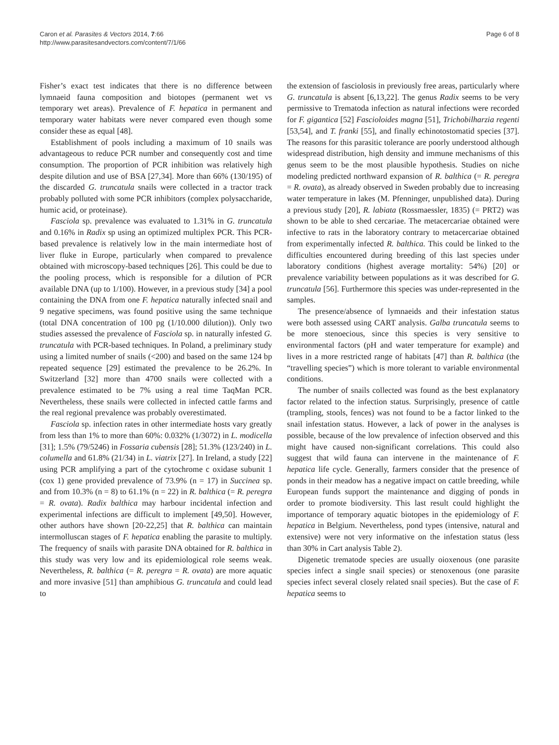Caron et al. Parasites & Vectors 2014, 7:66
http://www.parasitesandvectors.com/content/7/1/66
Page 6 of 8
Fisher’s exact test indicates that there is no difference between lymnaeid fauna composition and biotopes (permanent wet vs temporary wet areas). Prevalence of F. hepatica in permanent and temporary water habitats were never compared even though some consider these as equal [48].
Establishment of pools including a maximum of 10 snails was advantageous to reduce PCR number and consequently cost and time consumption. The proportion of PCR inhibition was relatively high despite dilution and use of BSA [27,34]. More than 66% (130/195) of the discarded G. truncatula snails were collected in a tractor track probably polluted with some PCR inhibitors (complex polysaccharide, humic acid, or proteinase).
Fasciola sp. prevalence was evaluated to 1.31% in G. truncatula and 0.16% in Radix sp using an optimized multiplex PCR. This PCR-based prevalence is relatively low in the main intermediate host of liver fluke in Europe, particularly when compared to prevalence obtained with microscopy-based techniques [26]. This could be due to the pooling process, which is responsible for a dilution of PCR available DNA (up to 1/100). However, in a previous study [34] a pool containing the DNA from one F. hepatica naturally infected snail and 9 negative specimens, was found positive using the same technique (total DNA concentration of 100 pg (1/10.000 dilution)). Only two studies assessed the prevalence of Fasciola sp. in naturally infested G. truncatula with PCR-based techniques. In Poland, a preliminary study using a limited number of snails (<200) and based on the same 124 bp repeated sequence [29] estimated the prevalence to be 26.2%. In Switzerland [32] more than 4700 snails were collected with a prevalence estimated to be 7% using a real time TaqMan PCR. Nevertheless, these snails were collected in infected cattle farms and the real regional prevalence was probably overestimated.
Fasciola sp. infection rates in other intermediate hosts vary greatly from less than 1% to more than 60%: 0.032% (1/3072) in L. modicella [31]; 1.5% (79/5246) in Fossaria cubensis [28]; 51.3% (123/240) in L. columella and 61.8% (21/34) in L. viatrix [27]. In Ireland, a study [22] using PCR amplifying a part of the cytochrome c oxidase subunit 1 (cox 1) gene provided prevalence of 73.9% (n = 17) in Succinea sp. and from 10.3% (n = 8) to 61.1% (n = 22) in R. balthica (= R. peregra = R. ovata). Radix balthica may harbour incidental infection and experimental infections are difficult to implement [49,50]. However, other authors have shown [20-22,25] that R. balthica can maintain intermolluscan stages of F. hepatica enabling the parasite to multiply. The frequency of snails with parasite DNA obtained for R. balthica in this study was very low and its epidemiological role seems weak. Nevertheless, R. balthica (= R. peregra = R. ovata) are more aquatic and more invasive [51] than amphibious G. truncatula and could lead to
the extension of fasciolosis in previously free areas, particularly where G. truncatula is absent [6,13,22]. The genus Radix seems to be very permissive to Trematoda infection as natural infections were recorded for F. gigantica [52] Fascioloides magna [51], Trichobilharzia regenti [53,54], and T. franki [55], and finally echinotostomatid species [37]. The reasons for this parasitic tolerance are poorly understood although widespread distribution, high density and immune mechanisms of this genus seem to be the most plausible hypothesis. Studies on niche modeling predicted northward expansion of R. balthica (= R. peregra = R. ovata), as already observed in Sweden probably due to increasing water temperature in lakes (M. Pfenninger, unpublished data). During a previous study [20], R. labiata (Rossmaessler, 1835) (= PRT2) was shown to be able to shed cercariae. The metacercariae obtained were infective to rats in the laboratory contrary to metacercariae obtained from experimentally infected R. balthica. This could be linked to the difficulties encountered during breeding of this last species under laboratory conditions (highest average mortality: 54%) [20] or prevalence variability between populations as it was described for G. truncatula [56]. Furthermore this species was under-represented in the samples.
The presence/absence of lymnaeids and their infestation status were both assessed using CART analysis. Galba truncatula seems to be more stenoecious, since this species is very sensitive to environmental factors (pH and water temperature for example) and lives in a more restricted range of habitats [47] than R. balthica (the “travelling species”) which is more tolerant to variable environmental conditions.
The number of snails collected was found as the best explanatory factor related to the infection status. Surprisingly, presence of cattle (trampling, stools, fences) was not found to be a factor linked to the snail infestation status. However, a lack of power in the analyses is possible, because of the low prevalence of infection observed and this might have caused non-significant correlations. This could also suggest that wild fauna can intervene in the maintenance of F. hepatica life cycle. Generally, farmers consider that the presence of ponds in their meadow has a negative impact on cattle breeding, while European funds support the maintenance and digging of ponds in order to promote biodiversity. This last result could highlight the importance of temporary aquatic biotopes in the epidemiology of F. hepatica in Belgium. Nevertheless, pond types (intensive, natural and extensive) were not very informative on the infestation status (less than 30% in Cart analysis Table 2).
Digenetic trematode species are usually oioxenous (one parasite species infect a single snail species) or stenoxenous (one parasite species infect several closely related snail species). But the case of F. hepatica seems to